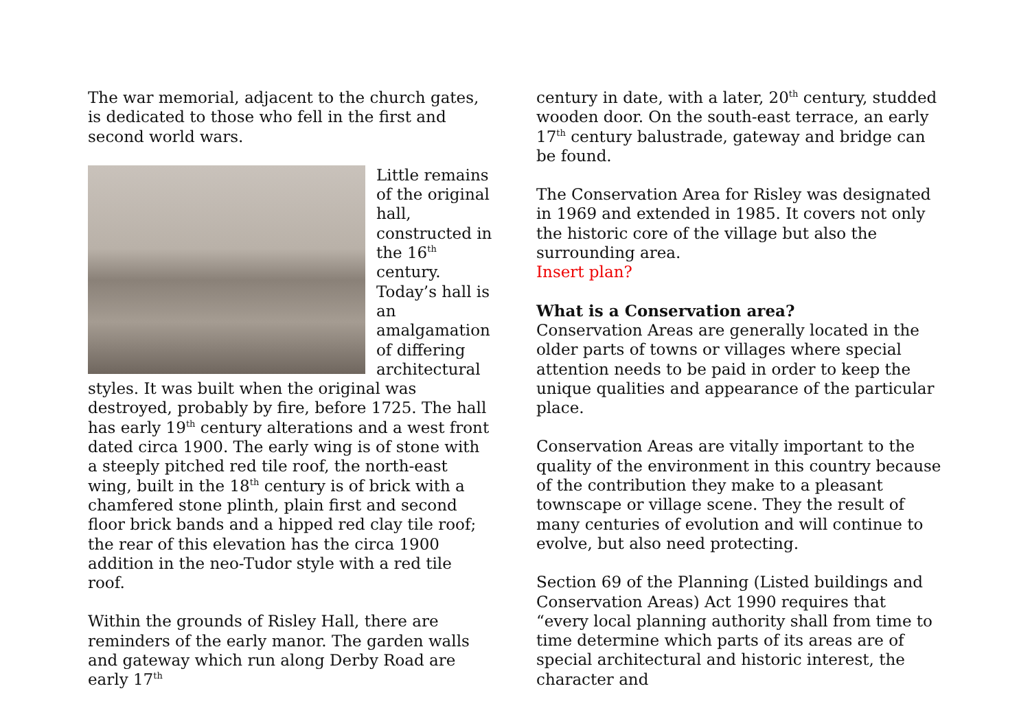The war memorial, adjacent to the church gates, is dedicated to those who fell in the first and second world wars.
Little remains of the original hall, constructed in the 16<sup>th</sup> century. Today’s hall is an amalgamation of differing architectural styles. It was built when the original was destroyed, probably by fire, before 1725. The hall has early 19<sup>th</sup> century alterations and a west front dated circa 1900. The early wing is of stone with a steeply pitched red tile roof, the north-east wing, built in the 18<sup>th</sup> century is of brick with a chamfered stone plinth, plain first and second floor brick bands and a hipped red clay tile roof; the rear of this elevation has the circa 1900 addition in the neo-Tudor style with a red tile roof.
Within the grounds of Risley Hall, there are reminders of the early manor. The garden walls and gateway which run along Derby Road are early 17<sup>th</sup>
century in date, with a later, 20<sup>th</sup> century, studded wooden door. On the south-east terrace, an early 17<sup>th</sup> century balustrade, gateway and bridge can be found.
The Conservation Area for Risley was designated in 1969 and extended in 1985. It covers not only the historic core of the village but also the surrounding area.
Insert plan?
What is a Conservation area?
Conservation Areas are generally located in the older parts of towns or villages where special attention needs to be paid in order to keep the unique qualities and appearance of the particular place.
Conservation Areas are vitally important to the quality of the environment in this country because of the contribution they make to a pleasant townscape or village scene. They the result of many centuries of evolution and will continue to evolve, but also need protecting.
Section 69 of the Planning (Listed buildings and Conservation Areas) Act 1990 requires that “every local planning authority shall from time to time determine which parts of its areas are of special architectural and historic interest, the character and